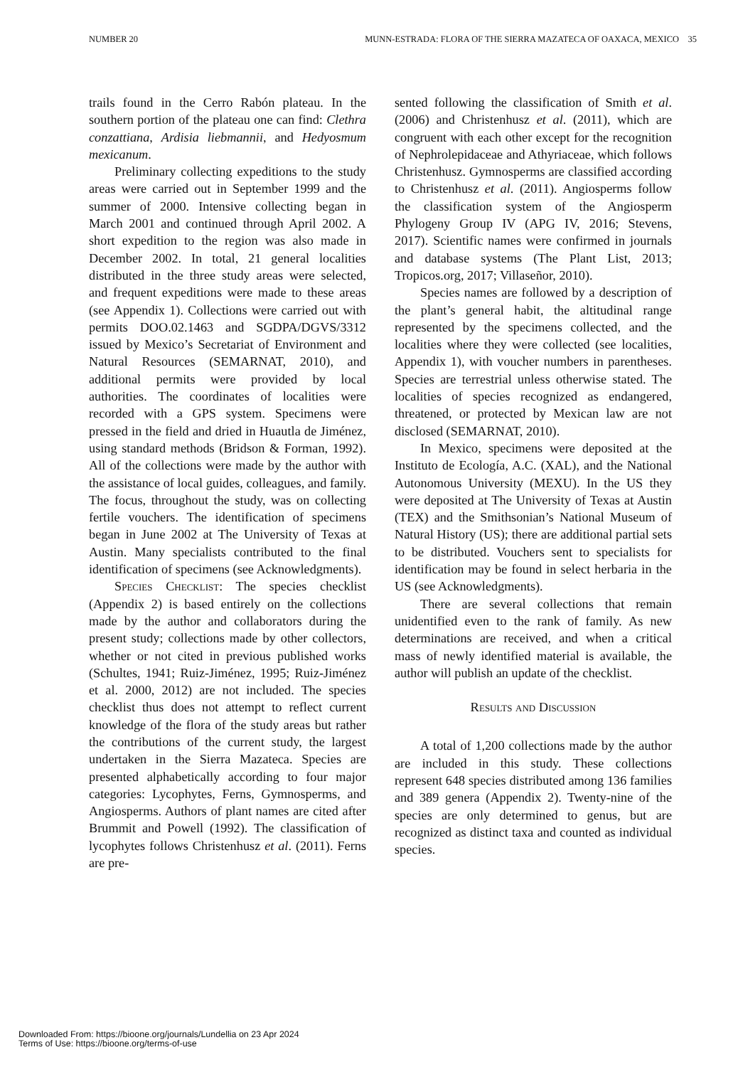NUMBER 20 MUNN-ESTRADA: FLORA OF THE SIERRA MAZATECA OF OAXACA, MEXICO 35
trails found in the Cerro Rabón plateau. In the southern portion of the plateau one can find: Clethra conzattiana, Ardisia liebmannii, and Hedyosmum mexicanum.
Preliminary collecting expeditions to the study areas were carried out in September 1999 and the summer of 2000. Intensive collecting began in March 2001 and continued through April 2002. A short expedition to the region was also made in December 2002. In total, 21 general localities distributed in the three study areas were selected, and frequent expeditions were made to these areas (see Appendix 1). Collections were carried out with permits DOO.02.1463 and SGDPA/DGVS/3312 issued by Mexico’s Secretariat of Environment and Natural Resources (SEMARNAT, 2010), and additional permits were provided by local authorities. The coordinates of localities were recorded with a GPS system. Specimens were pressed in the field and dried in Huautla de Jiménez, using standard methods (Bridson & Forman, 1992). All of the collections were made by the author with the assistance of local guides, colleagues, and family. The focus, throughout the study, was on collecting fertile vouchers. The identification of specimens began in June 2002 at The University of Texas at Austin. Many specialists contributed to the final identification of specimens (see Acknowledgments).
Species Checklist: The species checklist (Appendix 2) is based entirely on the collections made by the author and collaborators during the present study; collections made by other collectors, whether or not cited in previous published works (Schultes, 1941; Ruiz-Jiménez, 1995; Ruiz-Jiménez et al. 2000, 2012) are not included. The species checklist thus does not attempt to reflect current knowledge of the flora of the study areas but rather the contributions of the current study, the largest undertaken in the Sierra Mazateca. Species are presented alphabetically according to four major categories: Lycophytes, Ferns, Gymnosperms, and Angiosperms. Authors of plant names are cited after Brummit and Powell (1992). The classification of lycophytes follows Christenhusz et al. (2011). Ferns are pre-
sented following the classification of Smith et al. (2006) and Christenhusz et al. (2011), which are congruent with each other except for the recognition of Nephrolepidaceae and Athyriaceae, which follows Christenhusz. Gymnosperms are classified according to Christenhusz et al. (2011). Angiosperms follow the classification system of the Angiosperm Phylogeny Group IV (APG IV, 2016; Stevens, 2017). Scientific names were confirmed in journals and database systems (The Plant List, 2013; Tropicos.org, 2017; Villaseñor, 2010).
Species names are followed by a description of the plant’s general habit, the altitudinal range represented by the specimens collected, and the localities where they were collected (see localities, Appendix 1), with voucher numbers in parentheses. Species are terrestrial unless otherwise stated. The localities of species recognized as endangered, threatened, or protected by Mexican law are not disclosed (SEMARNAT, 2010).
In Mexico, specimens were deposited at the Instituto de Ecología, A.C. (XAL), and the National Autonomous University (MEXU). In the US they were deposited at The University of Texas at Austin (TEX) and the Smithsonian’s National Museum of Natural History (US); there are additional partial sets to be distributed. Vouchers sent to specialists for identification may be found in select herbaria in the US (see Acknowledgments).
There are several collections that remain unidentified even to the rank of family. As new determinations are received, and when a critical mass of newly identified material is available, the author will publish an update of the checklist.
Results and Discussion
A total of 1,200 collections made by the author are included in this study. These collections represent 648 species distributed among 136 families and 389 genera (Appendix 2). Twenty-nine of the species are only determined to genus, but are recognized as distinct taxa and counted as individual species.
Downloaded From: https://bioone.org/journals/Lundellia on 23 Apr 2024
Terms of Use: https://bioone.org/terms-of-use